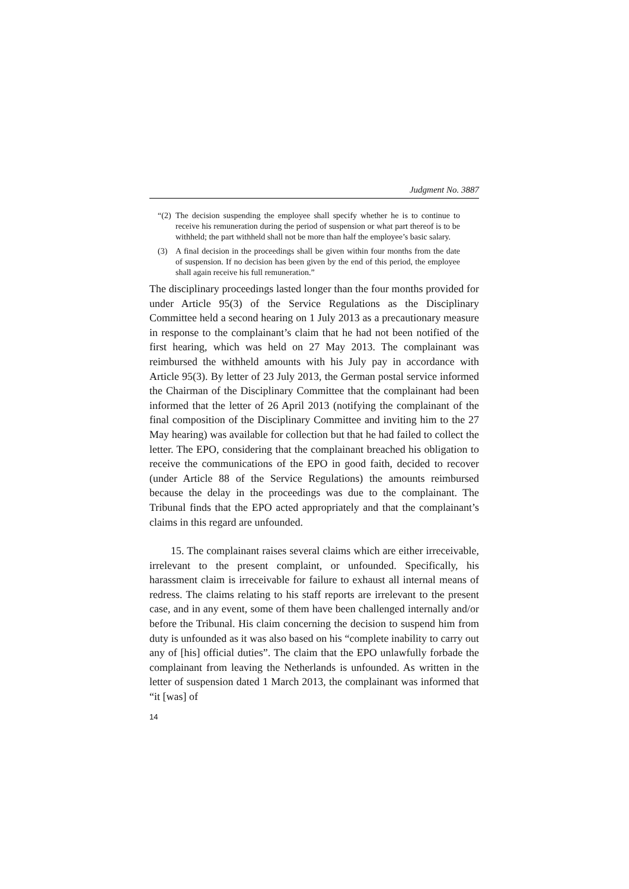Judgment No. 3887
“(2) The decision suspending the employee shall specify whether he is to continue to receive his remuneration during the period of suspension or what part thereof is to be withheld; the part withheld shall not be more than half the employee’s basic salary.
(3) A final decision in the proceedings shall be given within four months from the date of suspension. If no decision has been given by the end of this period, the employee shall again receive his full remuneration.”
The disciplinary proceedings lasted longer than the four months provided for under Article 95(3) of the Service Regulations as the Disciplinary Committee held a second hearing on 1 July 2013 as a precautionary measure in response to the complainant’s claim that he had not been notified of the first hearing, which was held on 27 May 2013. The complainant was reimbursed the withheld amounts with his July pay in accordance with Article 95(3). By letter of 23 July 2013, the German postal service informed the Chairman of the Disciplinary Committee that the complainant had been informed that the letter of 26 April 2013 (notifying the complainant of the final composition of the Disciplinary Committee and inviting him to the 27 May hearing) was available for collection but that he had failed to collect the letter. The EPO, considering that the complainant breached his obligation to receive the communications of the EPO in good faith, decided to recover (under Article 88 of the Service Regulations) the amounts reimbursed because the delay in the proceedings was due to the complainant. The Tribunal finds that the EPO acted appropriately and that the complainant’s claims in this regard are unfounded.
15. The complainant raises several claims which are either irreceivable, irrelevant to the present complaint, or unfounded. Specifically, his harassment claim is irreceivable for failure to exhaust all internal means of redress. The claims relating to his staff reports are irrelevant to the present case, and in any event, some of them have been challenged internally and/or before the Tribunal. His claim concerning the decision to suspend him from duty is unfounded as it was also based on his “complete inability to carry out any of [his] official duties”. The claim that the EPO unlawfully forbade the complainant from leaving the Netherlands is unfounded. As written in the letter of suspension dated 1 March 2013, the complainant was informed that “it [was] of
14